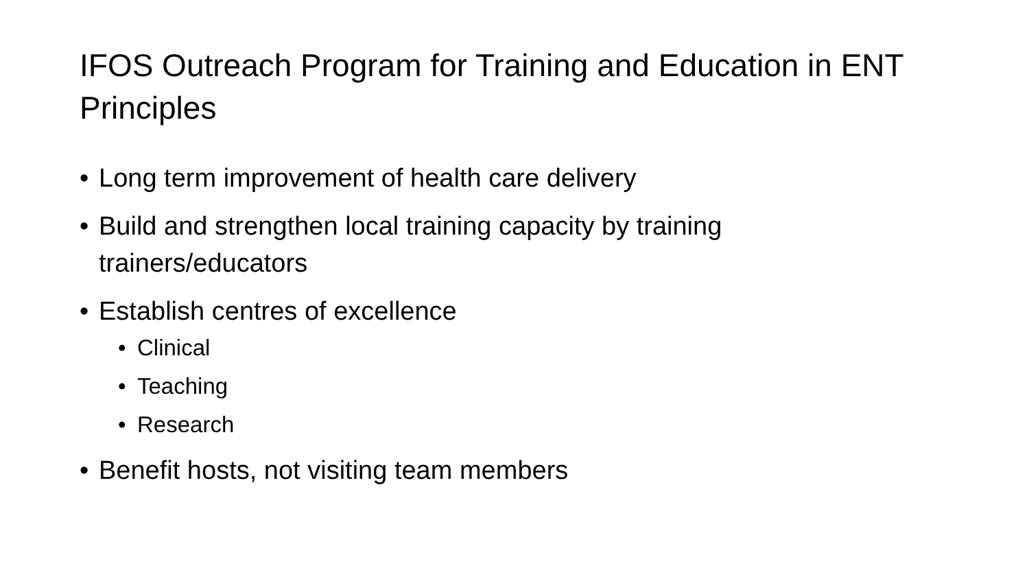IFOS Outreach Program for Training and Education in ENT Principles
• Long term improvement of health care delivery
• Build and strengthen local training capacity by training trainers/educators
• Establish centres of excellence
• Clinical
• Teaching
• Research
• Benefit hosts, not visiting team members